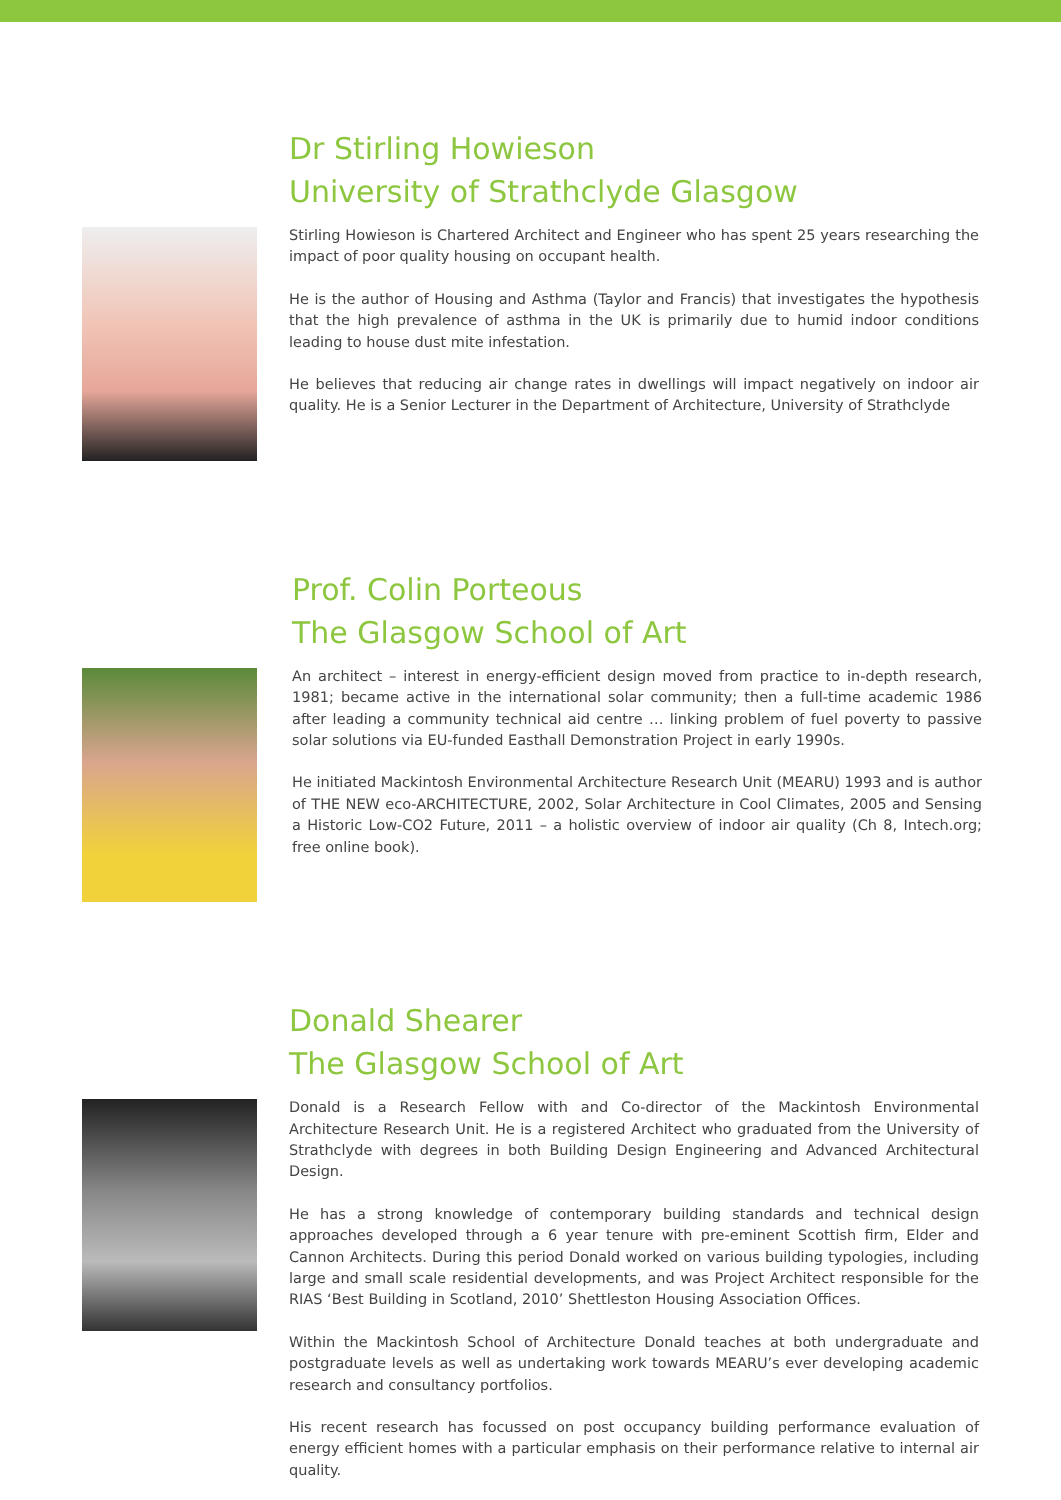Dr Stirling Howieson
University of Strathclyde Glasgow
Stirling Howieson is Chartered Architect and Engineer who has spent 25 years researching the impact of poor quality housing on occupant health.
He is the author of Housing and Asthma (Taylor and Francis) that investigates the hypothesis that the high prevalence of asthma in the UK is primarily due to humid indoor conditions leading to house dust mite infestation.
He believes that reducing air change rates in dwellings will impact negatively on indoor air quality. He is a Senior Lecturer in the Department of Architecture, University of Strathclyde
Prof. Colin Porteous
The Glasgow School of Art
An architect – interest in energy-efficient design moved from practice to in-depth research, 1981; became active in the international solar community; then a full-time academic 1986 after leading a community technical aid centre … linking problem of fuel poverty to passive solar solutions via EU-funded Easthall Demonstration Project in early 1990s.
He initiated Mackintosh Environmental Architecture Research Unit (MEARU) 1993 and is author of THE NEW eco-ARCHITECTURE, 2002, Solar Architecture in Cool Climates, 2005 and Sensing a Historic Low-CO2 Future, 2011 – a holistic overview of indoor air quality (Ch 8, Intech.org; free online book).
Donald Shearer
The Glasgow School of Art
Donald is a Research Fellow with and Co-director of the Mackintosh Environmental Architecture Research Unit. He is a registered Architect who graduated from the University of Strathclyde with degrees in both Building Design Engineering and Advanced Architectural Design.
He has a strong knowledge of contemporary building standards and technical design approaches developed through a 6 year tenure with pre-eminent Scottish firm, Elder and Cannon Architects. During this period Donald worked on various building typologies, including large and small scale residential developments, and was Project Architect responsible for the RIAS ‘Best Building in Scotland, 2010’ Shettleston Housing Association Offices.
Within the Mackintosh School of Architecture Donald teaches at both undergraduate and postgraduate levels as well as undertaking work towards MEARU’s ever developing academic research and consultancy portfolios.
His recent research has focussed on post occupancy building performance evaluation of energy efficient homes with a particular emphasis on their performance relative to internal air quality.